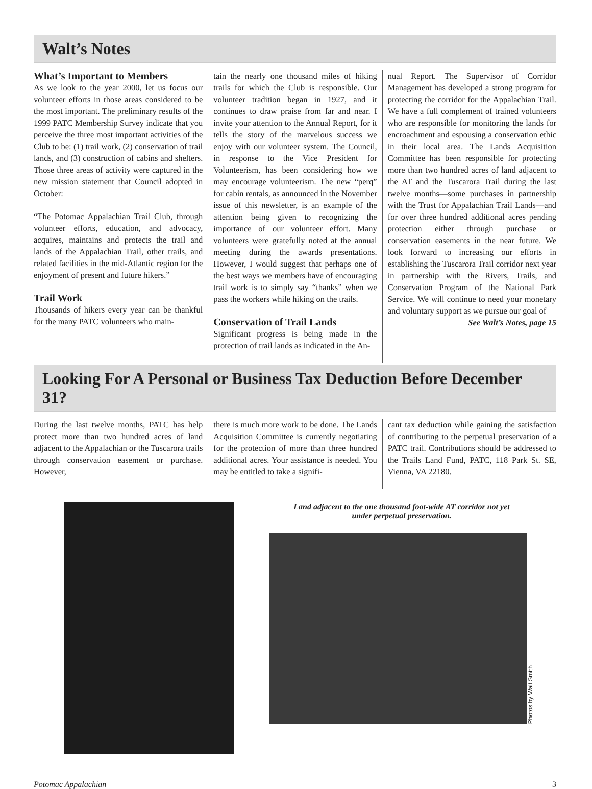Walt’s Notes
What’s Important to Members
As we look to the year 2000, let us focus our volunteer efforts in those areas considered to be the most important. The preliminary results of the 1999 PATC Membership Survey indicate that you perceive the three most important activities of the Club to be: (1) trail work, (2) conservation of trail lands, and (3) construction of cabins and shelters. Those three areas of activity were captured in the new mission statement that Council adopted in October:
“The Potomac Appalachian Trail Club, through volunteer efforts, education, and advocacy, acquires, maintains and protects the trail and lands of the Appalachian Trail, other trails, and related facilities in the mid-Atlantic region for the enjoyment of present and future hikers.”
Trail Work
Thousands of hikers every year can be thankful for the many PATC volunteers who main-
tain the nearly one thousand miles of hiking trails for which the Club is responsible. Our volunteer tradition began in 1927, and it continues to draw praise from far and near. I invite your attention to the Annual Report, for it tells the story of the marvelous success we enjoy with our volunteer system. The Council, in response to the Vice President for Volunteerism, has been considering how we may encourage volunteerism. The new “perq” for cabin rentals, as announced in the November issue of this newsletter, is an example of the attention being given to recognizing the importance of our volunteer effort. Many volunteers were gratefully noted at the annual meeting during the awards presentations. However, I would suggest that perhaps one of the best ways we members have of encouraging trail work is to simply say “thanks” when we pass the workers while hiking on the trails.
Conservation of Trail Lands
Significant progress is being made in the protection of trail lands as indicated in the An-
nual Report. The Supervisor of Corridor Management has developed a strong program for protecting the corridor for the Appalachian Trail. We have a full complement of trained volunteers who are responsible for monitoring the lands for encroachment and espousing a conservation ethic in their local area. The Lands Acquisition Committee has been responsible for protecting more than two hundred acres of land adjacent to the AT and the Tuscarora Trail during the last twelve months—some purchases in partnership with the Trust for Appalachian Trail Lands—and for over three hundred additional acres pending protection either through purchase or conservation easements in the near future. We look forward to increasing our efforts in establishing the Tuscarora Trail corridor next year in partnership with the Rivers, Trails, and Conservation Program of the National Park Service. We will continue to need your monetary and voluntary support as we pursue our goal of
See Walt’s Notes, page 15
Looking For A Personal or Business Tax Deduction Before December 31?
During the last twelve months, PATC has help protect more than two hundred acres of land adjacent to the Appalachian or the Tuscarora trails through conservation easement or purchase. However,
there is much more work to be done. The Lands Acquisition Committee is currently negotiating for the protection of more than three hundred additional acres. Your assistance is needed. You may be entitled to take a signifi-
cant tax deduction while gaining the satisfaction of contributing to the perpetual preservation of a PATC trail. Contributions should be addressed to the Trails Land Fund, PATC, 118 Park St. SE, Vienna, VA 22180.
Land adjacent to the one thousand foot-wide AT corridor not yet
under perpetual preservation.
Photos by Walt Smith
Potomac Appalachian 3